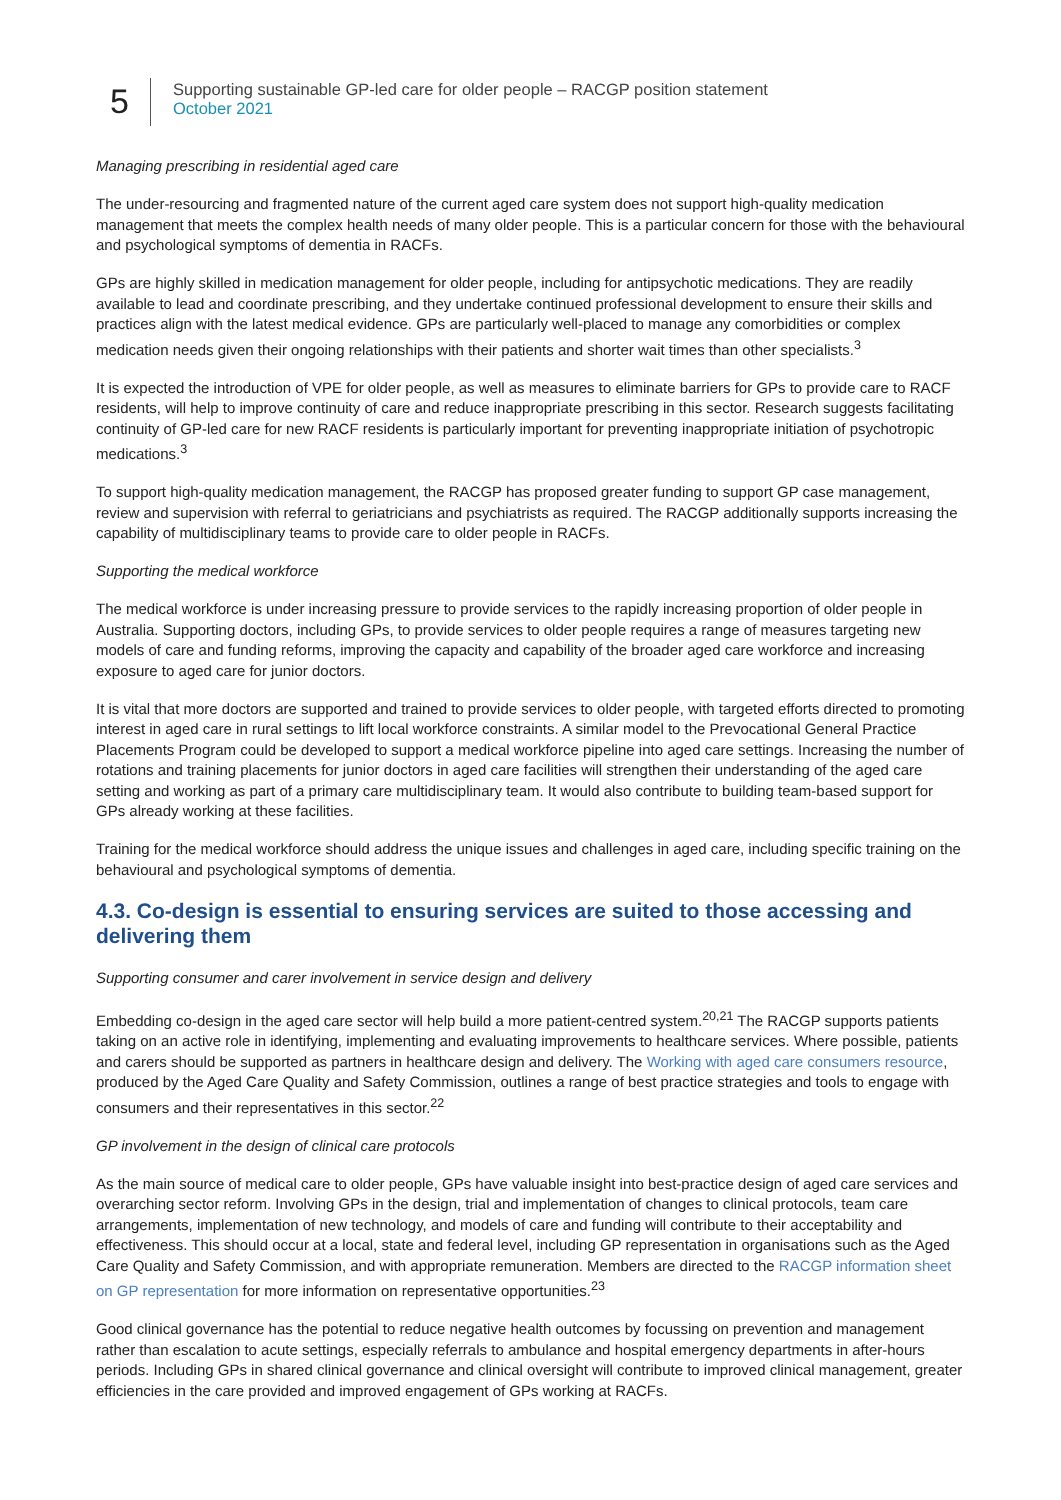5
Supporting sustainable GP-led care for older people – RACGP position statement
October 2021
Managing prescribing in residential aged care
The under-resourcing and fragmented nature of the current aged care system does not support high-quality medication management that meets the complex health needs of many older people. This is a particular concern for those with the behavioural and psychological symptoms of dementia in RACFs.
GPs are highly skilled in medication management for older people, including for antipsychotic medications. They are readily available to lead and coordinate prescribing, and they undertake continued professional development to ensure their skills and practices align with the latest medical evidence. GPs are particularly well-placed to manage any comorbidities or complex medication needs given their ongoing relationships with their patients and shorter wait times than other specialists.<sup>3</sup>
It is expected the introduction of VPE for older people, as well as measures to eliminate barriers for GPs to provide care to RACF residents, will help to improve continuity of care and reduce inappropriate prescribing in this sector. Research suggests facilitating continuity of GP-led care for new RACF residents is particularly important for preventing inappropriate initiation of psychotropic medications.<sup>3</sup>
To support high-quality medication management, the RACGP has proposed greater funding to support GP case management, review and supervision with referral to geriatricians and psychiatrists as required. The RACGP additionally supports increasing the capability of multidisciplinary teams to provide care to older people in RACFs.
Supporting the medical workforce
The medical workforce is under increasing pressure to provide services to the rapidly increasing proportion of older people in Australia. Supporting doctors, including GPs, to provide services to older people requires a range of measures targeting new models of care and funding reforms, improving the capacity and capability of the broader aged care workforce and increasing exposure to aged care for junior doctors.
It is vital that more doctors are supported and trained to provide services to older people, with targeted efforts directed to promoting interest in aged care in rural settings to lift local workforce constraints. A similar model to the Prevocational General Practice Placements Program could be developed to support a medical workforce pipeline into aged care settings. Increasing the number of rotations and training placements for junior doctors in aged care facilities will strengthen their understanding of the aged care setting and working as part of a primary care multidisciplinary team. It would also contribute to building team-based support for GPs already working at these facilities.
Training for the medical workforce should address the unique issues and challenges in aged care, including specific training on the behavioural and psychological symptoms of dementia.
4.3. Co-design is essential to ensuring services are suited to those accessing and delivering them
Supporting consumer and carer involvement in service design and delivery
Embedding co-design in the aged care sector will help build a more patient-centred system.<sup>20,21</sup> The RACGP supports patients taking on an active role in identifying, implementing and evaluating improvements to healthcare services. Where possible, patients and carers should be supported as partners in healthcare design and delivery. The Working with aged care consumers resource, produced by the Aged Care Quality and Safety Commission, outlines a range of best practice strategies and tools to engage with consumers and their representatives in this sector.<sup>22</sup>
GP involvement in the design of clinical care protocols
As the main source of medical care to older people, GPs have valuable insight into best-practice design of aged care services and overarching sector reform. Involving GPs in the design, trial and implementation of changes to clinical protocols, team care arrangements, implementation of new technology, and models of care and funding will contribute to their acceptability and effectiveness. This should occur at a local, state and federal level, including GP representation in organisations such as the Aged Care Quality and Safety Commission, and with appropriate remuneration. Members are directed to the RACGP information sheet on GP representation for more information on representative opportunities.<sup>23</sup>
Good clinical governance has the potential to reduce negative health outcomes by focussing on prevention and management rather than escalation to acute settings, especially referrals to ambulance and hospital emergency departments in after-hours periods. Including GPs in shared clinical governance and clinical oversight will contribute to improved clinical management, greater efficiencies in the care provided and improved engagement of GPs working at RACFs.